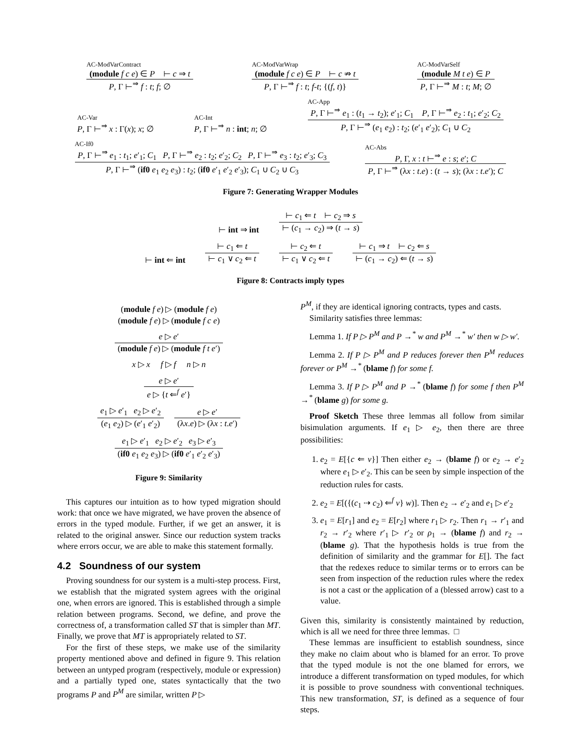AC-ModVarContract
(module f c e) ∈ P ⊢ c ⇒ t
P, Γ ⊢<sup>⇒</sup> f : t; f; ∅
AC-ModVarWrap
(module f c e) ∈ P ⊢ c ⇏ t
P, Γ ⊢<sup>⇒</sup> f : t; f-t; {(f, t)}
AC-ModVarSelf
(module M t e) ∈ P
P, Γ ⊢<sup>⇒</sup> M : t; M; ∅
AC-Var
P, Γ ⊢<sup>⇒</sup> x : Γ(x); x; ∅
AC-Int
P, Γ ⊢<sup>⇒</sup> n : int; n; ∅
AC-App
P, Γ ⊢<sup>⇒</sup> e<sub>1</sub> : (t<sub>1</sub> → t<sub>2</sub>); e′<sub>1</sub>; C<sub>1</sub> P, Γ ⊢<sup>⇒</sup> e<sub>2</sub> : t<sub>1</sub>; e′<sub>2</sub>; C<sub>2</sub>
P, Γ ⊢<sup>⇒</sup> (e<sub>1</sub> e<sub>2</sub>) : t<sub>2</sub>; (e′<sub>1</sub> e′<sub>2</sub>); C<sub>1</sub> ∪ C<sub>2</sub>
AC-If0
P, Γ ⊢<sup>⇒</sup> e<sub>1</sub> : t<sub>1</sub>; e′<sub>1</sub>; C<sub>1</sub> P, Γ ⊢<sup>⇒</sup> e<sub>2</sub> : t<sub>2</sub>; e′<sub>2</sub>; C<sub>2</sub> P, Γ ⊢<sup>⇒</sup> e<sub>3</sub> : t<sub>2</sub>; e′<sub>3</sub>; C<sub>3</sub>
P, Γ ⊢<sup>⇒</sup> (if0 e<sub>1</sub> e<sub>2</sub> e<sub>3</sub>) : t<sub>2</sub>; (if0 e′<sub>1</sub> e′<sub>2</sub> e′<sub>3</sub>); C<sub>1</sub> ∪ C<sub>2</sub> ∪ C<sub>3</sub>
AC-Abs
P, Γ, x : t ⊢<sup>⇒</sup> e : s; e′; C
P, Γ ⊢<sup>⇒</sup> (λx : t.e) : (t → s); (λx : t.e′); C
Figure 7: Generating Wrapper Modules
⊢ int ⇒ int
⊢ c<sub>1</sub> ⇐ t ⊢ c<sub>2</sub> ⇒ s
⊢ (c<sub>1</sub> → c<sub>2</sub>) ⇒ (t → s)
⊢ int ⇐ int
⊢ c<sub>1</sub> ⇐ t
⊢ c<sub>1</sub> ∨ c<sub>2</sub> ⇐ t
⊢ c<sub>2</sub> ⇐ t
⊢ c<sub>1</sub> ∨ c<sub>2</sub> ⇐ t
⊢ c<sub>1</sub> ⇒ t ⊢ c<sub>2</sub> ⇐ s
⊢ (c<sub>1</sub> → c<sub>2</sub>) ⇐ (t → s)
Figure 8: Contracts imply types
(module f e) ▷ (module f e)
(module f e) ▷ (module f c e)
e ▷ e′
(module f e) ▷ (module f t e′)
x ▷ x f ▷ f n ▷ n
e ▷ e′
e ▷ {t ⇐<sup>f</sup> e′}
e<sub>1</sub> ▷ e′<sub>1</sub> e<sub>2</sub> ▷ e′<sub>2</sub>
(e<sub>1</sub> e<sub>2</sub>) ▷ (e′<sub>1</sub> e′<sub>2</sub>)
e ▷ e′
(λx.e) ▷ (λx : t.e′)
e<sub>1</sub> ▷ e′<sub>1</sub> e<sub>2</sub> ▷ e′<sub>2</sub> e<sub>3</sub> ▷ e′<sub>3</sub>
(if0 e<sub>1</sub> e<sub>2</sub> e<sub>3</sub>) ▷ (if0 e′<sub>1</sub> e′<sub>2</sub> e′<sub>3</sub>)
Figure 9: Similarity
This captures our intuition as to how typed migration should work: that once we have migrated, we have proven the absence of errors in the typed module. Further, if we get an answer, it is related to the original answer. Since our reduction system tracks where errors occur, we are able to make this statement formally.
4.2 Soundness of our system
Proving soundness for our system is a multi-step process. First, we establish that the migrated system agrees with the original one, when errors are ignored. This is established through a simple relation between programs. Second, we define, and prove the correctness of, a transformation called ST that is simpler than MT. Finally, we prove that MT is appropriately related to ST.
For the first of these steps, we make use of the similarity property mentioned above and defined in figure 9. This relation between an untyped program (respectively, module or expression) and a partially typed one, states syntactically that the two programs P and P<sup>M</sup> are similar, written P ▷
P<sup>M</sup>, if they are identical ignoring contracts, types and casts.
Similarity satisfies three lemmas:
Lemma 1. If P ▷ P<sup>M</sup> and P →<sup>*</sup> w and P<sup>M</sup> →<sup>*</sup> w′ then w ▷ w′.
Lemma 2. If P ▷ P<sup>M</sup> and P reduces forever then P<sup>M</sup> reduces forever or P<sup>M</sup> →<sup>*</sup> (blame f) for some f.
Lemma 3. If P ▷ P<sup>M</sup> and P →<sup>*</sup> (blame f) for some f then P<sup>M</sup> →<sup>*</sup> (blame g) for some g.
Proof Sketch These three lemmas all follow from similar bisimulation arguments. If e<sub>1</sub> ▷ e<sub>2</sub>, then there are three possibilities:
1. e<sub>2</sub> = E[{c ⇐ v}] Then either e<sub>2</sub> → (blame f) or e<sub>2</sub> → e′<sub>2</sub> where e<sub>1</sub> ▷ e′<sub>2</sub>. This can be seen by simple inspection of the reduction rules for casts.
2. e<sub>2</sub> = E[({(c<sub>1</sub> ⇢ c<sub>2</sub>) ⇐<sup>f</sup> v} w)]. Then e<sub>2</sub> → e′<sub>2</sub> and e<sub>1</sub> ▷ e′<sub>2</sub>
3. e<sub>1</sub> = E[r<sub>1</sub>] and e<sub>2</sub> = E[r<sub>2</sub>] where r<sub>1</sub> ▷ r<sub>2</sub>. Then r<sub>1</sub> → r′<sub>1</sub> and r<sub>2</sub> → r′<sub>2</sub> where r′<sub>1</sub> ▷ r′<sub>2</sub> or ρ<sub>1</sub> → (blame f) and r<sub>2</sub> → (blame g). That the hypothesis holds is true from the definition of similarity and the grammar for E[]. The fact that the redexes reduce to similar terms or to errors can be seen from inspection of the reduction rules where the redex is not a cast or the application of a (blessed arrow) cast to a value.
Given this, similarity is consistently maintained by reduction, which is all we need for three three lemmas. □
These lemmas are insufficient to establish soundness, since they make no claim about who is blamed for an error. To prove that the typed module is not the one blamed for errors, we introduce a different transformation on typed modules, for which it is possible to prove soundness with conventional techniques. This new transformation, ST, is defined as a sequence of four steps.